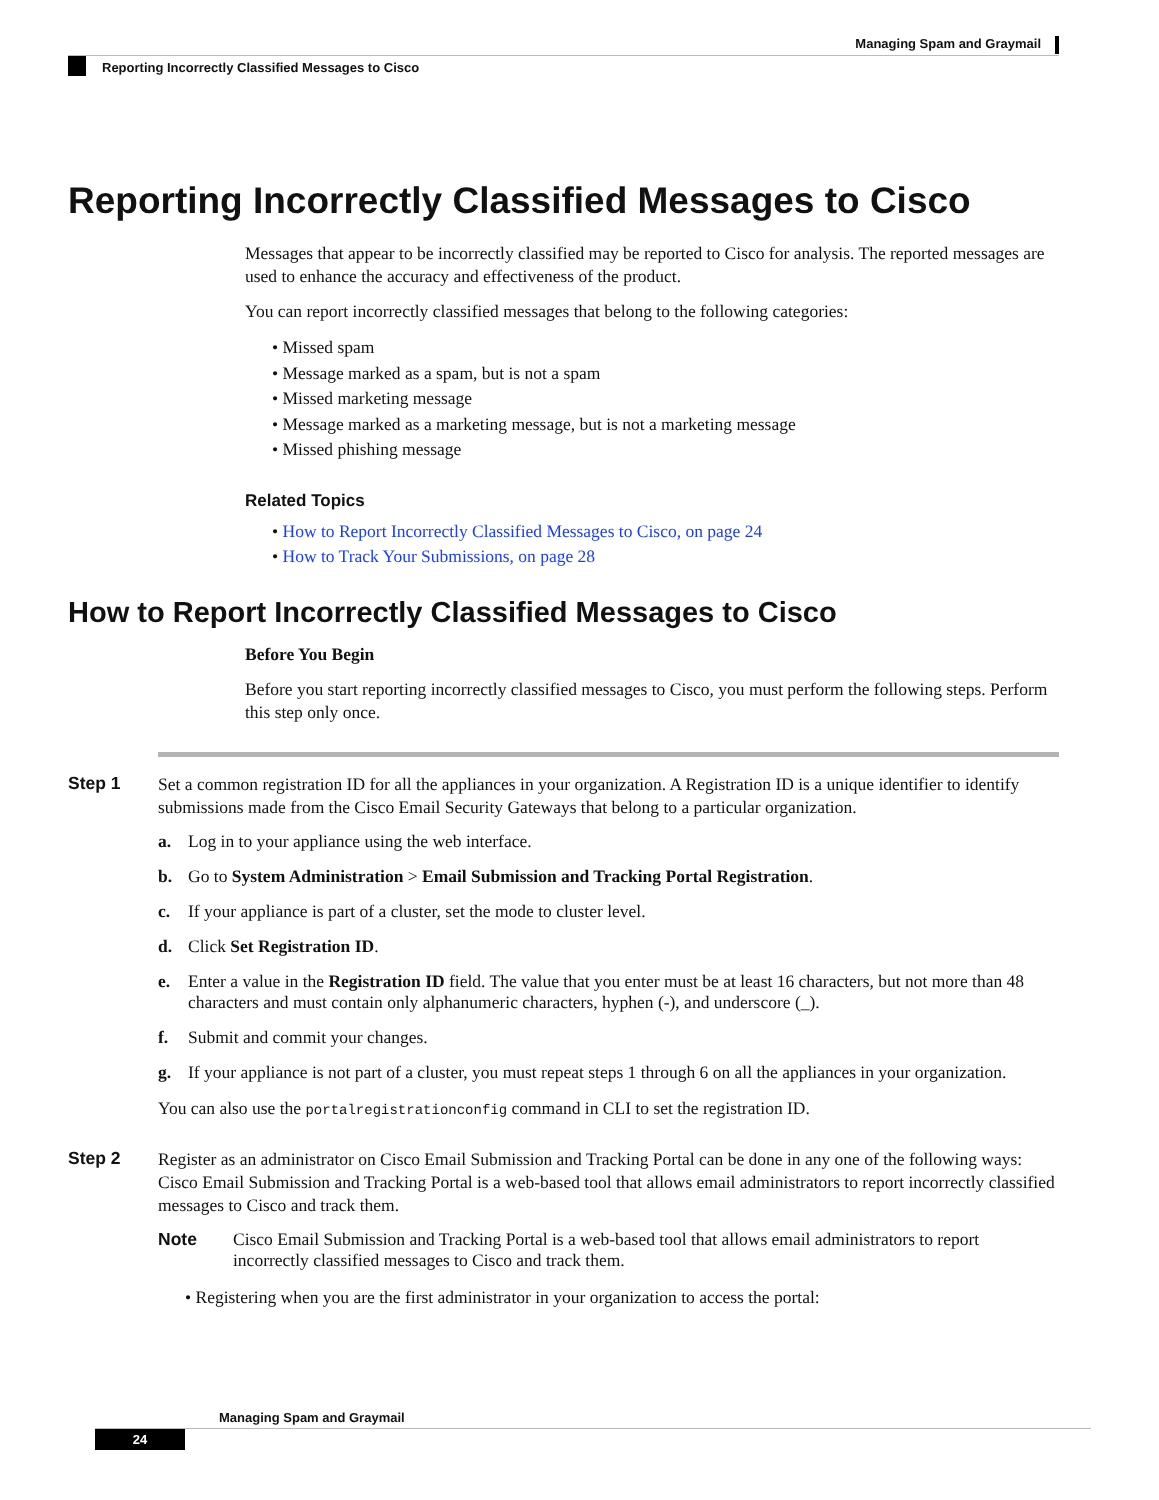Managing Spam and Graymail
Reporting Incorrectly Classified Messages to Cisco
Reporting Incorrectly Classified Messages to Cisco
Messages that appear to be incorrectly classified may be reported to Cisco for analysis. The reported messages are used to enhance the accuracy and effectiveness of the product.
You can report incorrectly classified messages that belong to the following categories:
• Missed spam
• Message marked as a spam, but is not a spam
• Missed marketing message
• Message marked as a marketing message, but is not a marketing message
• Missed phishing message
Related Topics
• How to Report Incorrectly Classified Messages to Cisco, on page 24
• How to Track Your Submissions, on page 28
How to Report Incorrectly Classified Messages to Cisco
Before You Begin
Before you start reporting incorrectly classified messages to Cisco, you must perform the following steps. Perform this step only once.
Step 1
Set a common registration ID for all the appliances in your organization. A Registration ID is a unique identifier to identify submissions made from the Cisco Email Security Gateways that belong to a particular organization.
a. Log in to your appliance using the web interface.
b. Go to System Administration > Email Submission and Tracking Portal Registration.
c. If your appliance is part of a cluster, set the mode to cluster level.
d. Click Set Registration ID.
e. Enter a value in the Registration ID field. The value that you enter must be at least 16 characters, but not more than 48 characters and must contain only alphanumeric characters, hyphen (-), and underscore (_).
f. Submit and commit your changes.
g. If your appliance is not part of a cluster, you must repeat steps 1 through 6 on all the appliances in your organization.
You can also use the portalregistrationconfig command in CLI to set the registration ID.
Step 2
Register as an administrator on Cisco Email Submission and Tracking Portal can be done in any one of the following ways: Cisco Email Submission and Tracking Portal is a web-based tool that allows email administrators to report incorrectly classified messages to Cisco and track them.
Note Cisco Email Submission and Tracking Portal is a web-based tool that allows email administrators to report incorrectly classified messages to Cisco and track them.
• Registering when you are the first administrator in your organization to access the portal:
Managing Spam and Graymail
24